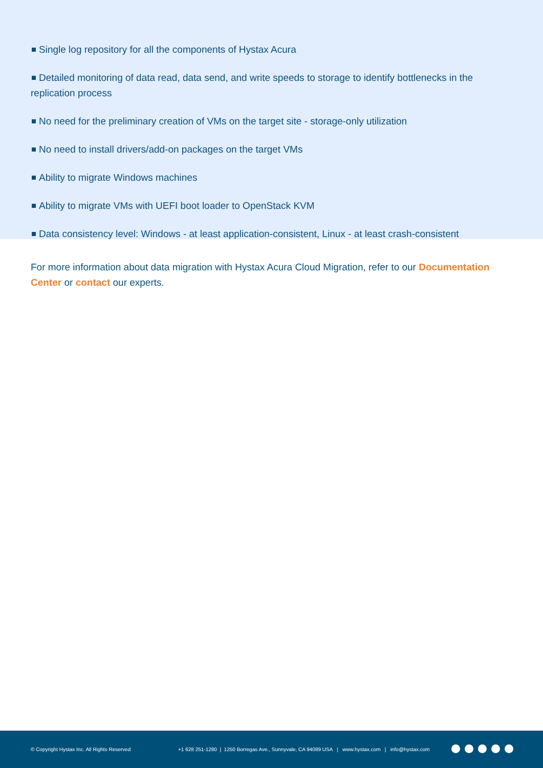Single log repository for all the components of Hystax Acura
Detailed monitoring of data read, data send, and write speeds to storage to identify bottlenecks in the replication process
No need for the preliminary creation of VMs on the target site - storage-only utilization
No need to install drivers/add-on packages on the target VMs
Ability to migrate Windows machines
Ability to migrate VMs with UEFI boot loader to OpenStack KVM
Data consistency level: Windows - at least application-consistent, Linux - at least crash-consistent
For more information about data migration with Hystax Acura Cloud Migration, refer to our Documentation Center or contact our experts.
© Copyright Hystax Inc. All Rights Reserved +1 628 251-1280 | 1250 Borregas Ave., Sunnyvale, CA 94089 USA | www.hystax.com | info@hystax.com